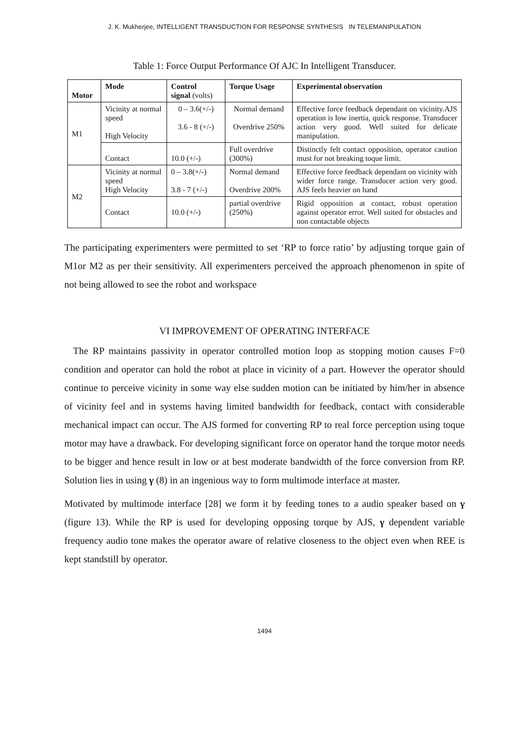J. K. Mukherjee, INTELLIGENT TRANSDUCTION FOR RESPONSE SYNTHESIS IN TELEMANIPULATION
Table 1: Force Output Performance Of AJC In Intelligent Transducer.
| Motor | Mode | Control signal (volts) | Torque Usage | Experimental observation |
| --- | --- | --- | --- | --- |
| M1 | Vicinity at normal speed High Velocity | 0 – 3.6(+/-) 3.6 - 8 (+/-) | Normal demand Overdrive 250% | Effective force feedback dependant on vicinity.AJS operation is low inertia, quick response. Transducer action very good. Well suited for delicate manipulation. |
| | Contact | 10.0 (+/-) | Full overdrive (300%) | Distinctly felt contact opposition, operator caution must for not breaking toque limit. |
| M2 | Vicinity at normal speed High Velocity | 0 – 3.8(+/-) 3.8 - 7 (+/-) | Normal demand Overdrive 200% | Effective force feedback dependant on vicinity with wider force range. Transducer action very good. AJS feels heavier on hand |
| | Contact | 10.0 (+/-) | partial overdrive (250%) | Rigid opposition at contact, robust operation against operator error. Well suited for obstacles and non contactable objects |
The participating experimenters were permitted to set ‘RP to force ratio’ by adjusting torque gain of M1or M2 as per their sensitivity. All experimenters perceived the approach phenomenon in spite of not being allowed to see the robot and workspace
VI IMPROVEMENT OF OPERATING INTERFACE
The RP maintains passivity in operator controlled motion loop as stopping motion causes F=0 condition and operator can hold the robot at place in vicinity of a part. However the operator should continue to perceive vicinity in some way else sudden motion can be initiated by him/her in absence of vicinity feel and in systems having limited bandwidth for feedback, contact with considerable mechanical impact can occur. The AJS formed for converting RP to real force perception using toque motor may have a drawback. For developing significant force on operator hand the torque motor needs to be bigger and hence result in low or at best moderate bandwidth of the force conversion from RP. Solution lies in using γ (8) in an ingenious way to form multimode interface at master.
Motivated by multimode interface [28] we form it by feeding tones to a audio speaker based on γ (figure 13). While the RP is used for developing opposing torque by AJS, γ dependent variable frequency audio tone makes the operator aware of relative closeness to the object even when REE is kept standstill by operator.
1494